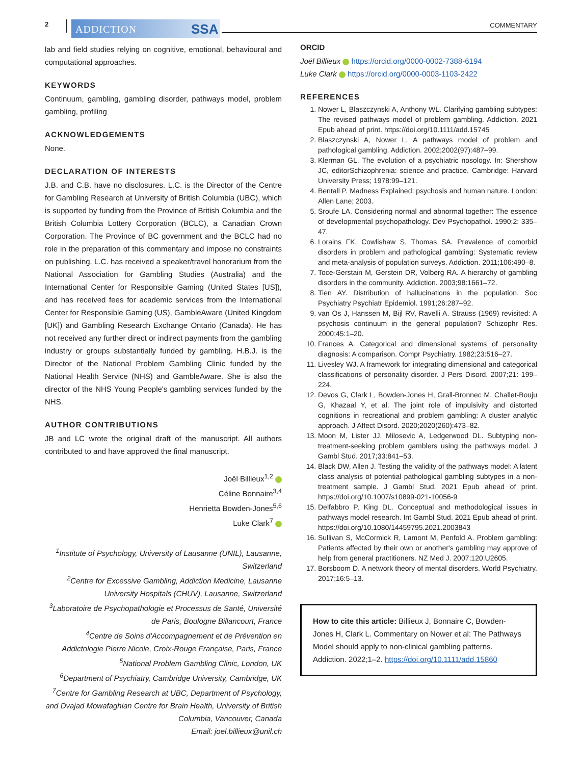2 ADDICTION SSA COMMENTARY
lab and field studies relying on cognitive, emotional, behavioural and computational approaches.
KEYWORDS
Continuum, gambling, gambling disorder, pathways model, problem gambling, profiling
ACKNOWLEDGEMENTS
None.
DECLARATION OF INTERESTS
J.B. and C.B. have no disclosures. L.C. is the Director of the Centre for Gambling Research at University of British Columbia (UBC), which is supported by funding from the Province of British Columbia and the British Columbia Lottery Corporation (BCLC), a Canadian Crown Corporation. The Province of BC government and the BCLC had no role in the preparation of this commentary and impose no constraints on publishing. L.C. has received a speaker/travel honorarium from the National Association for Gambling Studies (Australia) and the International Center for Responsible Gaming (United States [US]), and has received fees for academic services from the International Center for Responsible Gaming (US), GambleAware (United Kingdom [UK]) and Gambling Research Exchange Ontario (Canada). He has not received any further direct or indirect payments from the gambling industry or groups substantially funded by gambling. H.B.J. is the Director of the National Problem Gambling Clinic funded by the National Health Service (NHS) and GambleAware. She is also the director of the NHS Young People's gambling services funded by the NHS.
AUTHOR CONTRIBUTIONS
JB and LC wrote the original draft of the manuscript. All authors contributed to and have approved the final manuscript.
Joël Billieux<sup>1,2</sup>
Céline Bonnaire<sup>3,4</sup>
Henrietta Bowden-Jones<sup>5,6</sup>
Luke Clark<sup>7</sup>
<sup>1</sup> Institute of Psychology, University of Lausanne (UNIL), Lausanne, Switzerland
<sup>2</sup> Centre for Excessive Gambling, Addiction Medicine, Lausanne University Hospitals (CHUV), Lausanne, Switzerland
<sup>3</sup> Laboratoire de Psychopathologie et Processus de Santé, Université de Paris, Boulogne Billancourt, France
<sup>4</sup> Centre de Soins d'Accompagnement et de Prévention en Addictologie Pierre Nicole, Croix-Rouge Française, Paris, France
<sup>5</sup> National Problem Gambling Clinic, London, UK
<sup>6</sup> Department of Psychiatry, Cambridge University, Cambridge, UK
<sup>7</sup> Centre for Gambling Research at UBC, Department of Psychology, and Dvajad Mowafaghian Centre for Brain Health, University of British Columbia, Vancouver, Canada
Email: joel.billieux@unil.ch
ORCID
Joël Billieux https://orcid.org/0000-0002-7388-6194
Luke Clark https://orcid.org/0000-0003-1103-2422
REFERENCES
1. Nower L, Blaszczynski A, Anthony WL. Clarifying gambling subtypes: The revised pathways model of problem gambling. Addiction. 2021 Epub ahead of print. https://doi.org/10.1111/add.15745
2. Blaszczynski A, Nower L. A pathways model of problem and pathological gambling. Addiction. 2002;2002(97):487–99.
3. Klerman GL. The evolution of a psychiatric nosology. In: Shershow JC, editorSchizophrenia: science and practice. Cambridge: Harvard University Press; 1978:99–121.
4. Bentall P. Madness Explained: psychosis and human nature. London: Allen Lane; 2003.
5. Sroufe LA. Considering normal and abnormal together: The essence of developmental psychopathology. Dev Psychopathol. 1990;2: 335–47.
6. Lorains FK, Cowlishaw S, Thomas SA. Prevalence of comorbid disorders in problem and pathological gambling: Systematic review and meta-analysis of population surveys. Addiction. 2011;106:490–8.
7. Toce-Gerstain M, Gerstein DR, Volberg RA. A hierarchy of gambling disorders in the community. Addiction. 2003;98:1661–72.
8. Tien AY. Distribution of hallucinations in the population. Soc Psychiatry Psychiatr Epidemiol. 1991;26:287–92.
9. van Os J, Hanssen M, Bijl RV, Ravelli A. Strauss (1969) revisited: A psychosis continuum in the general population? Schizophr Res. 2000;45:1–20.
10. Frances A. Categorical and dimensional systems of personality diagnosis: A comparison. Compr Psychiatry. 1982;23:516–27.
11. Livesley WJ. A framework for integrating dimensional and categorical classifications of personality disorder. J Pers Disord. 2007;21: 199–224.
12. Devos G, Clark L, Bowden-Jones H, Grall-Bronnec M, Challet-Bouju G, Khazaal Y, et al. The joint role of impulsivity and distorted cognitions in recreational and problem gambling: A cluster analytic approach. J Affect Disord. 2020;2020(260):473–82.
13. Moon M, Lister JJ, Milosevic A, Ledgerwood DL. Subtyping non-treatment-seeking problem gamblers using the pathways model. J Gambl Stud. 2017;33:841–53.
14. Black DW, Allen J. Testing the validity of the pathways model: A latent class analysis of potential pathological gambling subtypes in a non-treatment sample. J Gambl Stud. 2021 Epub ahead of print. https://doi.org/10.1007/s10899-021-10056-9
15. Delfabbro P, King DL. Conceptual and methodological issues in pathways model research. Int Gambl Stud. 2021 Epub ahead of print. https://doi.org/10.1080/14459795.2021.2003843
16. Sullivan S, McCormick R, Lamont M, Penfold A. Problem gambling: Patients affected by their own or another's gambling may approve of help from general practitioners. NZ Med J. 2007;120:U2605.
17. Borsboom D. A network theory of mental disorders. World Psychiatry. 2017;16:5–13.
How to cite this article: Billieux J, Bonnaire C, Bowden-Jones H, Clark L. Commentary on Nower et al: The Pathways Model should apply to non-clinical gambling patterns. Addiction. 2022;1–2. https://doi.org/10.1111/add.15860